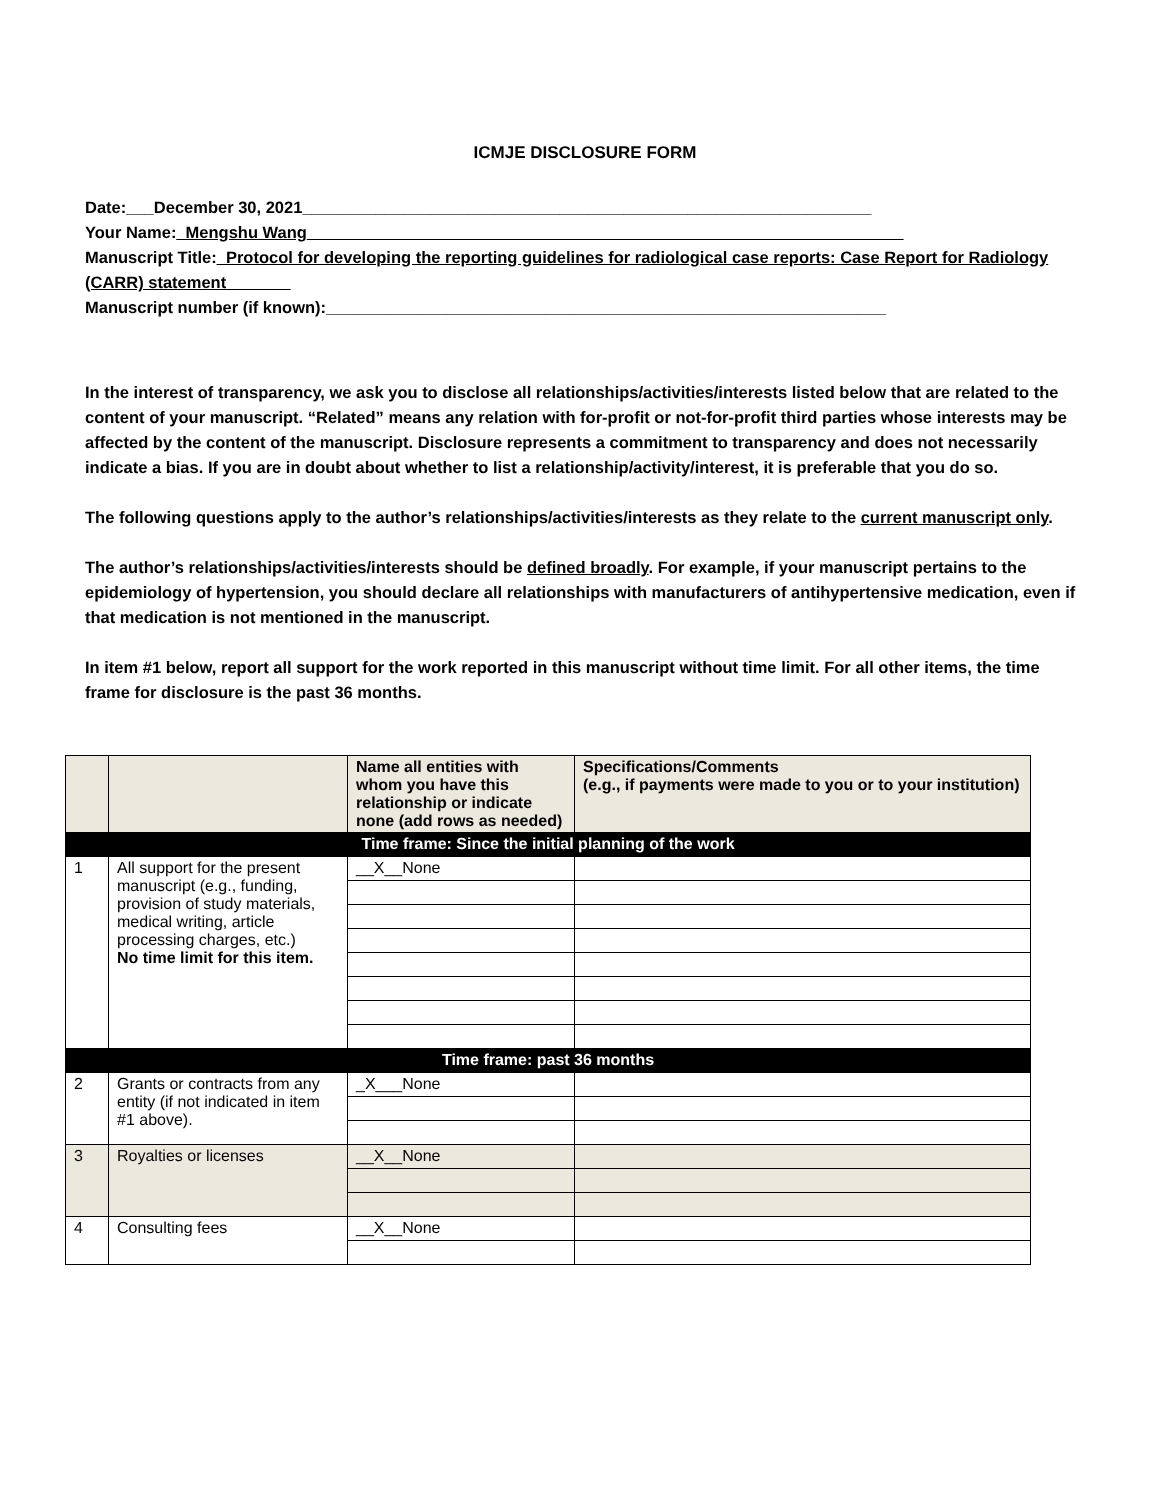ICMJE DISCLOSURE FORM
Date:___December 30, 2021______________________________________________________________
Your Name:_Mengshu Wang_________________________________________________________________
Manuscript Title:_Protocol for developing the reporting guidelines for radiological case reports: Case Report for Radiology (CARR) statement_______
Manuscript number (if known):_____________________________________________________________
In the interest of transparency, we ask you to disclose all relationships/activities/interests listed below that are related to the content of your manuscript. “Related” means any relation with for-profit or not-for-profit third parties whose interests may be affected by the content of the manuscript. Disclosure represents a commitment to transparency and does not necessarily indicate a bias. If you are in doubt about whether to list a relationship/activity/interest, it is preferable that you do so.
The following questions apply to the author’s relationships/activities/interests as they relate to the current manuscript only.
The author’s relationships/activities/interests should be defined broadly. For example, if your manuscript pertains to the epidemiology of hypertension, you should declare all relationships with manufacturers of antihypertensive medication, even if that medication is not mentioned in the manuscript.
In item #1 below, report all support for the work reported in this manuscript without time limit. For all other items, the time frame for disclosure is the past 36 months.
| | | Name all entities with whom you have this relationship or indicate none (add rows as needed) | Specifications/Comments (e.g., if payments were made to you or to your institution) |
| --- | --- | --- | --- |
| Time frame: Since the initial planning of the work | | | |
| 1 | All support for the present manuscript (e.g., funding, provision of study materials, medical writing, article processing charges, etc.) No time limit for this item. | __X__None | |
| Time frame: past 36 months | | | |
| 2 | Grants or contracts from any entity (if not indicated in item #1 above). | _X___None | |
| 3 | Royalties or licenses | __X__None | |
| 4 | Consulting fees | __X__None | |